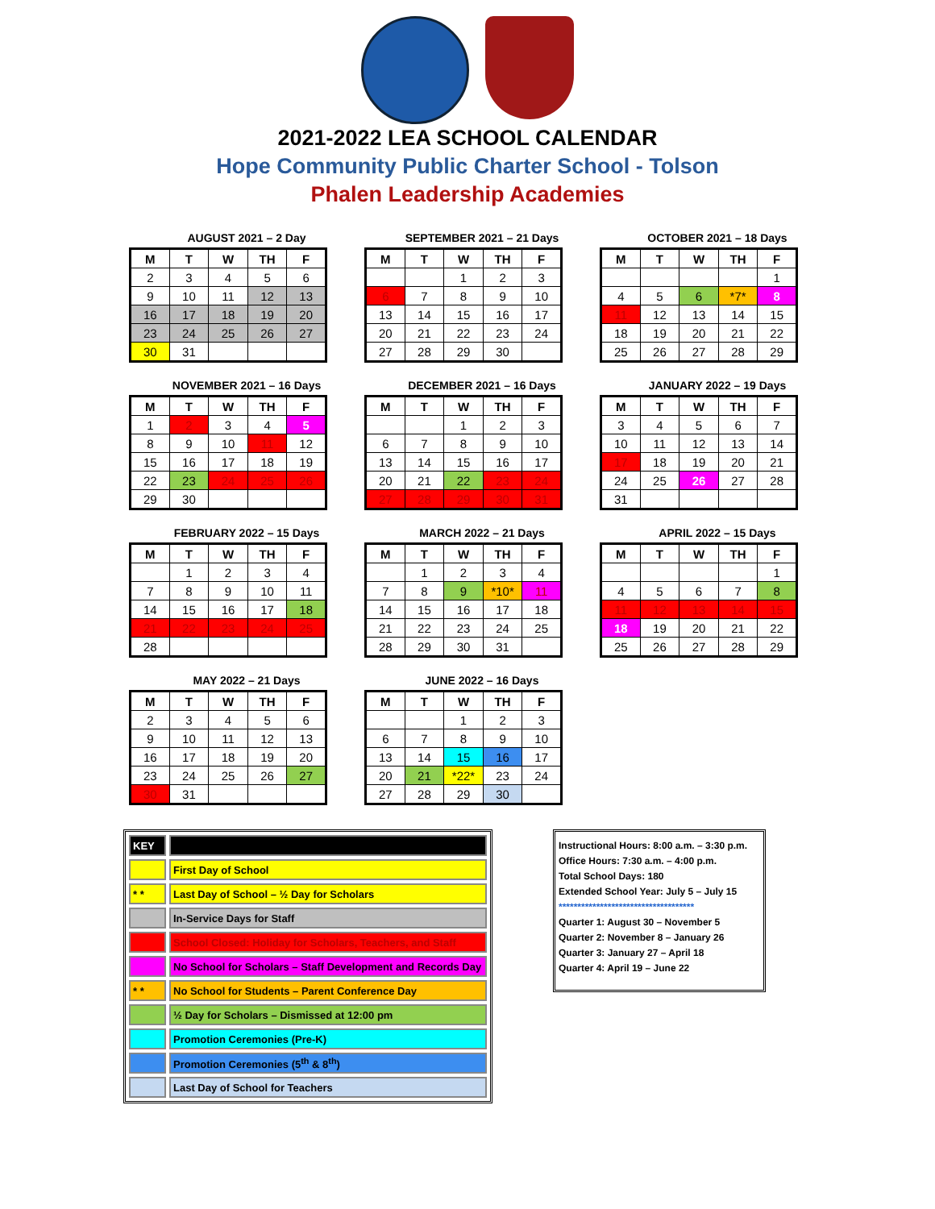2021-2022 LEA SCHOOL CALENDAR
Hope Community Public Charter School - Tolson
Phalen Leadership Academies
AUGUST 2021 – 2 Day
| M | T | W | TH | F |
| --- | --- | --- | --- | --- |
| 2 | 3 | 4 | 5 | 6 |
| 9 | 10 | 11 | 12 | 13 |
| 16 | 17 | 18 | 19 | 20 |
| 23 | 24 | 25 | 26 | 27 |
| 30 | 31 | | | |
SEPTEMBER 2021 – 21 Days
| M | T | W | TH | F |
| --- | --- | --- | --- | --- |
| | | 1 | 2 | 3 |
| 6 | 7 | 8 | 9 | 10 |
| 13 | 14 | 15 | 16 | 17 |
| 20 | 21 | 22 | 23 | 24 |
| 27 | 28 | 29 | 30 | |
OCTOBER 2021 – 18 Days
| M | T | W | TH | F |
| --- | --- | --- | --- | --- |
| | | | | 1 |
| 4 | 5 | 6 | *7* | 8 |
| 11 | 12 | 13 | 14 | 15 |
| 18 | 19 | 20 | 21 | 22 |
| 25 | 26 | 27 | 28 | 29 |
NOVEMBER 2021 – 16 Days
| M | T | W | TH | F |
| --- | --- | --- | --- | --- |
| 1 | 2 | 3 | 4 | 5 |
| 8 | 9 | 10 | 11 | 12 |
| 15 | 16 | 17 | 18 | 19 |
| 22 | 23 | 24 | 25 | 26 |
| 29 | 30 | | | |
DECEMBER 2021 – 16 Days
| M | T | W | TH | F |
| --- | --- | --- | --- | --- |
| | | 1 | 2 | 3 |
| 6 | 7 | 8 | 9 | 10 |
| 13 | 14 | 15 | 16 | 17 |
| 20 | 21 | 22 | 23 | 24 |
| 27 | 28 | 29 | 30 | 31 |
JANUARY 2022 – 19 Days
| M | T | W | TH | F |
| --- | --- | --- | --- | --- |
| 3 | 4 | 5 | 6 | 7 |
| 10 | 11 | 12 | 13 | 14 |
| 17 | 18 | 19 | 20 | 21 |
| 24 | 25 | 26 | 27 | 28 |
| 31 | | | | |
FEBRUARY 2022 – 15 Days
| M | T | W | TH | F |
| --- | --- | --- | --- | --- |
| | 1 | 2 | 3 | 4 |
| 7 | 8 | 9 | 10 | 11 |
| 14 | 15 | 16 | 17 | 18 |
| 21 | 22 | 23 | 24 | 25 |
| 28 | | | | |
MARCH 2022 – 21 Days
| M | T | W | TH | F |
| --- | --- | --- | --- | --- |
| | 1 | 2 | 3 | 4 |
| 7 | 8 | 9 | *10* | 11 |
| 14 | 15 | 16 | 17 | 18 |
| 21 | 22 | 23 | 24 | 25 |
| 28 | 29 | 30 | 31 | |
APRIL 2022 – 15 Days
| M | T | W | TH | F |
| --- | --- | --- | --- | --- |
| | | | | 1 |
| 4 | 5 | 6 | 7 | 8 |
| 11 | 12 | 13 | 14 | 15 |
| 18 | 19 | 20 | 21 | 22 |
| 25 | 26 | 27 | 28 | 29 |
MAY 2022 – 21 Days
| M | T | W | TH | F |
| --- | --- | --- | --- | --- |
| 2 | 3 | 4 | 5 | 6 |
| 9 | 10 | 11 | 12 | 13 |
| 16 | 17 | 18 | 19 | 20 |
| 23 | 24 | 25 | 26 | 27 |
| 30 | 31 | | | |
JUNE 2022 – 16 Days
| M | T | W | TH | F |
| --- | --- | --- | --- | --- |
| | | 1 | 2 | 3 |
| 6 | 7 | 8 | 9 | 10 |
| 13 | 14 | 15 | 16 | 17 |
| 20 | 21 | *22* | 23 | 24 |
| 27 | 28 | 29 | 30 | |
| KEY | |
| | First Day of School |
| * * | Last Day of School – ½ Day for Scholars |
| | In-Service Days for Staff |
| | School Closed: Holiday for Scholars, Teachers, and Staff |
| | No School for Scholars – Staff Development and Records Day |
| * * | No School for Students – Parent Conference Day |
| | ½ Day for Scholars – Dismissed at 12:00 pm |
| | Promotion Ceremonies (Pre-K) |
| | Promotion Ceremonies (5<sup>th</sup> & 8<sup>th</sup>) |
| | Last Day of School for Teachers |
Instructional Hours: 8:00 a.m. – 3:30 p.m.
Office Hours: 7:30 a.m. – 4:00 p.m.
Total School Days: 180
Extended School Year: July 5 – July 15
************************************
Quarter 1: August 30 – November 5
Quarter 2: November 8 – January 26
Quarter 3: January 27 – April 18
Quarter 4: April 19 – June 22